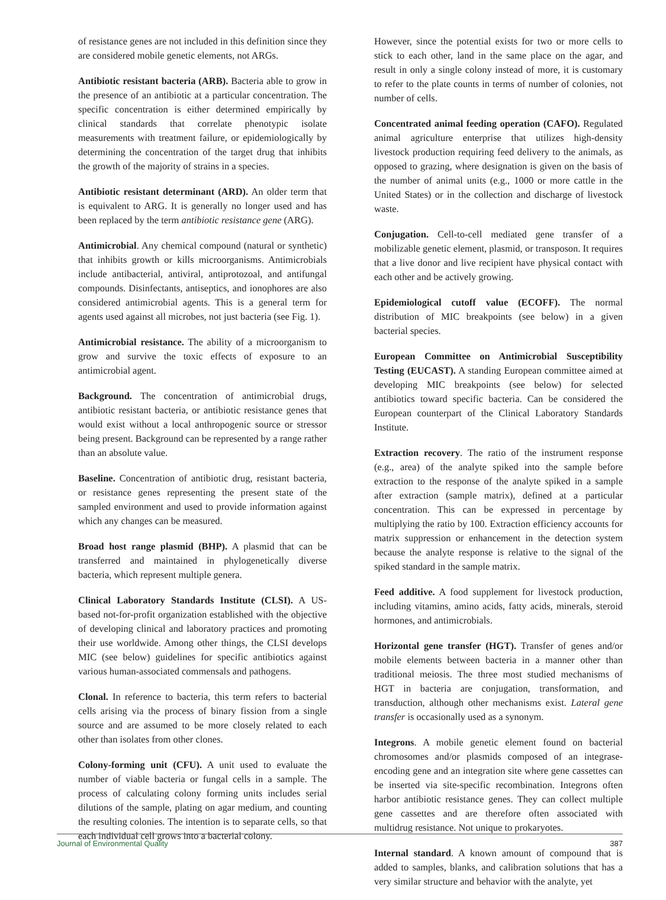of resistance genes are not included in this definition since they are considered mobile genetic elements, not ARGs.
Antibiotic resistant bacteria (ARB). Bacteria able to grow in the presence of an antibiotic at a particular concentration. The specific concentration is either determined empirically by clinical standards that correlate phenotypic isolate measurements with treatment failure, or epidemiologically by determining the concentration of the target drug that inhibits the growth of the majority of strains in a species.
Antibiotic resistant determinant (ARD). An older term that is equivalent to ARG. It is generally no longer used and has been replaced by the term antibiotic resistance gene (ARG).
Antimicrobial. Any chemical compound (natural or synthetic) that inhibits growth or kills microorganisms. Antimicrobials include antibacterial, antiviral, antiprotozoal, and antifungal compounds. Disinfectants, antiseptics, and ionophores are also considered antimicrobial agents. This is a general term for agents used against all microbes, not just bacteria (see Fig. 1).
Antimicrobial resistance. The ability of a microorganism to grow and survive the toxic effects of exposure to an antimicrobial agent.
Background. The concentration of antimicrobial drugs, antibiotic resistant bacteria, or antibiotic resistance genes that would exist without a local anthropogenic source or stressor being present. Background can be represented by a range rather than an absolute value.
Baseline. Concentration of antibiotic drug, resistant bacteria, or resistance genes representing the present state of the sampled environment and used to provide information against which any changes can be measured.
Broad host range plasmid (BHP). A plasmid that can be transferred and maintained in phylogenetically diverse bacteria, which represent multiple genera.
Clinical Laboratory Standards Institute (CLSI). A US-based not-for-profit organization established with the objective of developing clinical and laboratory practices and promoting their use worldwide. Among other things, the CLSI develops MIC (see below) guidelines for specific antibiotics against various human-associated commensals and pathogens.
Clonal. In reference to bacteria, this term refers to bacterial cells arising via the process of binary fission from a single source and are assumed to be more closely related to each other than isolates from other clones.
Colony-forming unit (CFU). A unit used to evaluate the number of viable bacteria or fungal cells in a sample. The process of calculating colony forming units includes serial dilutions of the sample, plating on agar medium, and counting the resulting colonies. The intention is to separate cells, so that each individual cell grows into a bacterial colony.
However, since the potential exists for two or more cells to stick to each other, land in the same place on the agar, and result in only a single colony instead of more, it is customary to refer to the plate counts in terms of number of colonies, not number of cells.
Concentrated animal feeding operation (CAFO). Regulated animal agriculture enterprise that utilizes high-density livestock production requiring feed delivery to the animals, as opposed to grazing, where designation is given on the basis of the number of animal units (e.g., 1000 or more cattle in the United States) or in the collection and discharge of livestock waste.
Conjugation. Cell-to-cell mediated gene transfer of a mobilizable genetic element, plasmid, or transposon. It requires that a live donor and live recipient have physical contact with each other and be actively growing.
Epidemiological cutoff value (ECOFF). The normal distribution of MIC breakpoints (see below) in a given bacterial species.
European Committee on Antimicrobial Susceptibility Testing (EUCAST). A standing European committee aimed at developing MIC breakpoints (see below) for selected antibiotics toward specific bacteria. Can be considered the European counterpart of the Clinical Laboratory Standards Institute.
Extraction recovery. The ratio of the instrument response (e.g., area) of the analyte spiked into the sample before extraction to the response of the analyte spiked in a sample after extraction (sample matrix), defined at a particular concentration. This can be expressed in percentage by multiplying the ratio by 100. Extraction efficiency accounts for matrix suppression or enhancement in the detection system because the analyte response is relative to the signal of the spiked standard in the sample matrix.
Feed additive. A food supplement for livestock production, including vitamins, amino acids, fatty acids, minerals, steroid hormones, and antimicrobials.
Horizontal gene transfer (HGT). Transfer of genes and/or mobile elements between bacteria in a manner other than traditional meiosis. The three most studied mechanisms of HGT in bacteria are conjugation, transformation, and transduction, although other mechanisms exist. Lateral gene transfer is occasionally used as a synonym.
Integrons. A mobile genetic element found on bacterial chromosomes and/or plasmids composed of an integrase-encoding gene and an integration site where gene cassettes can be inserted via site-specific recombination. Integrons often harbor antibiotic resistance genes. They can collect multiple gene cassettes and are therefore often associated with multidrug resistance. Not unique to prokaryotes.
Internal standard. A known amount of compound that is added to samples, blanks, and calibration solutions that has a very similar structure and behavior with the analyte, yet
Journal of Environmental Quality 387